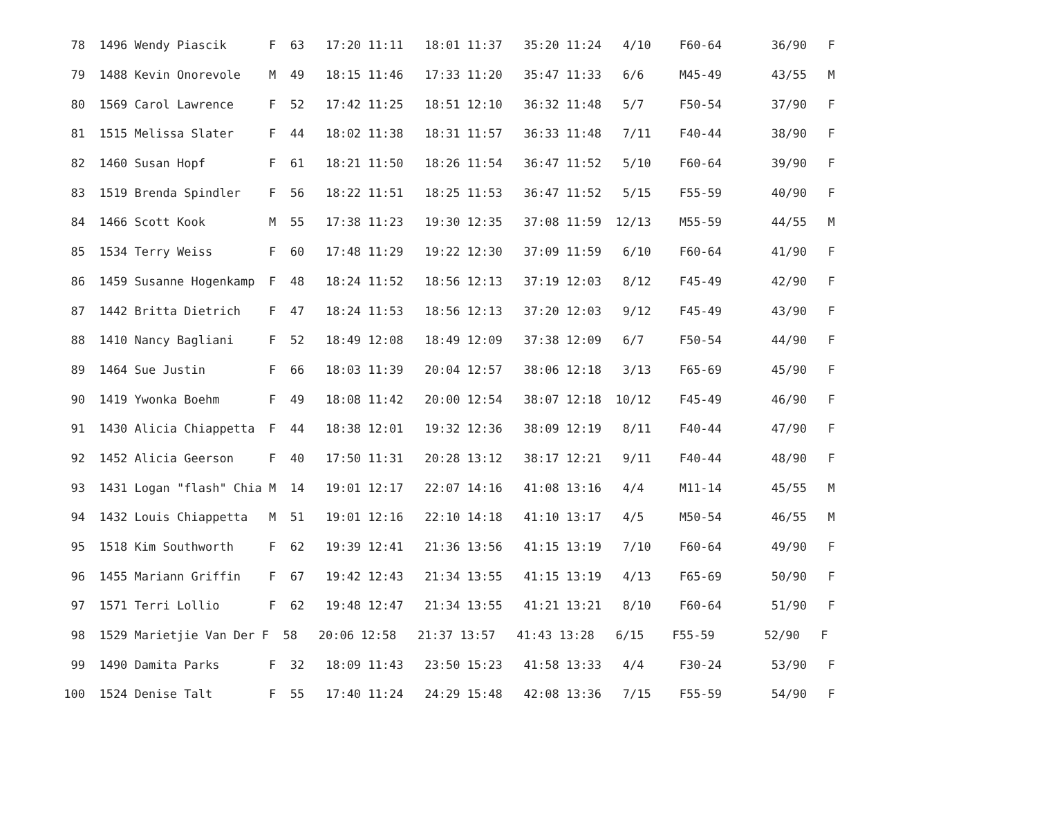| 78 1496 Wendy Piascik F 63 17:20 11:11 18:01 11:37 35:20 11:24 4/10 F60-64 36/90 F |
| 79 1488 Kevin Onorevole M 49 18:15 11:46 17:33 11:20 35:47 11:33 6/6 M45-49 43/55 M |
| 80 1569 Carol Lawrence F 52 17:42 11:25 18:51 12:10 36:32 11:48 5/7 F50-54 37/90 F |
| 81 1515 Melissa Slater F 44 18:02 11:38 18:31 11:57 36:33 11:48 7/11 F40-44 38/90 F |
| 82 1460 Susan Hopf F 61 18:21 11:50 18:26 11:54 36:47 11:52 5/10 F60-64 39/90 F |
| 83 1519 Brenda Spindler F 56 18:22 11:51 18:25 11:53 36:47 11:52 5/15 F55-59 40/90 F |
| 84 1466 Scott Kook M 55 17:38 11:23 19:30 12:35 37:08 11:59 12/13 M55-59 44/55 M |
| 85 1534 Terry Weiss F 60 17:48 11:29 19:22 12:30 37:09 11:59 6/10 F60-64 41/90 F |
| 86 1459 Susanne Hogenkamp F 48 18:24 11:52 18:56 12:13 37:19 12:03 8/12 F45-49 42/90 F |
| 87 1442 Britta Dietrich F 47 18:24 11:53 18:56 12:13 37:20 12:03 9/12 F45-49 43/90 F |
| 88 1410 Nancy Bagliani F 52 18:49 12:08 18:49 12:09 37:38 12:09 6/7 F50-54 44/90 F |
| 89 1464 Sue Justin F 66 18:03 11:39 20:04 12:57 38:06 12:18 3/13 F65-69 45/90 F |
| 90 1419 Ywonka Boehm F 49 18:08 11:42 20:00 12:54 38:07 12:18 10/12 F45-49 46/90 F |
| 91 1430 Alicia Chiappetta F 44 18:38 12:01 19:32 12:36 38:09 12:19 8/11 F40-44 47/90 F |
| 92 1452 Alicia Geerson F 40 17:50 11:31 20:28 13:12 38:17 12:21 9/11 F40-44 48/90 F |
| 93 1431 Logan "flash" Chia M 14 19:01 12:17 22:07 14:16 41:08 13:16 4/4 M11-14 45/55 M |
| 94 1432 Louis Chiappetta M 51 19:01 12:16 22:10 14:18 41:10 13:17 4/5 M50-54 46/55 M |
| 95 1518 Kim Southworth F 62 19:39 12:41 21:36 13:56 41:15 13:19 7/10 F60-64 49/90 F |
| 96 1455 Mariann Griffin F 67 19:42 12:43 21:34 13:55 41:15 13:19 4/13 F65-69 50/90 F |
| 97 1571 Terri Lollio F 62 19:48 12:47 21:34 13:55 41:21 13:21 8/10 F60-64 51/90 F |
| 98 1529 Marietjie Van Der F 58 20:06 12:58 21:37 13:57 41:43 13:28 6/15 F55-59 52/90 F |
| 99 1490 Damita Parks F 32 18:09 11:43 23:50 15:23 41:58 13:33 4/4 F30-24 53/90 F |
| 100 1524 Denise Talt F 55 17:40 11:24 24:29 15:48 42:08 13:36 7/15 F55-59 54/90 F |